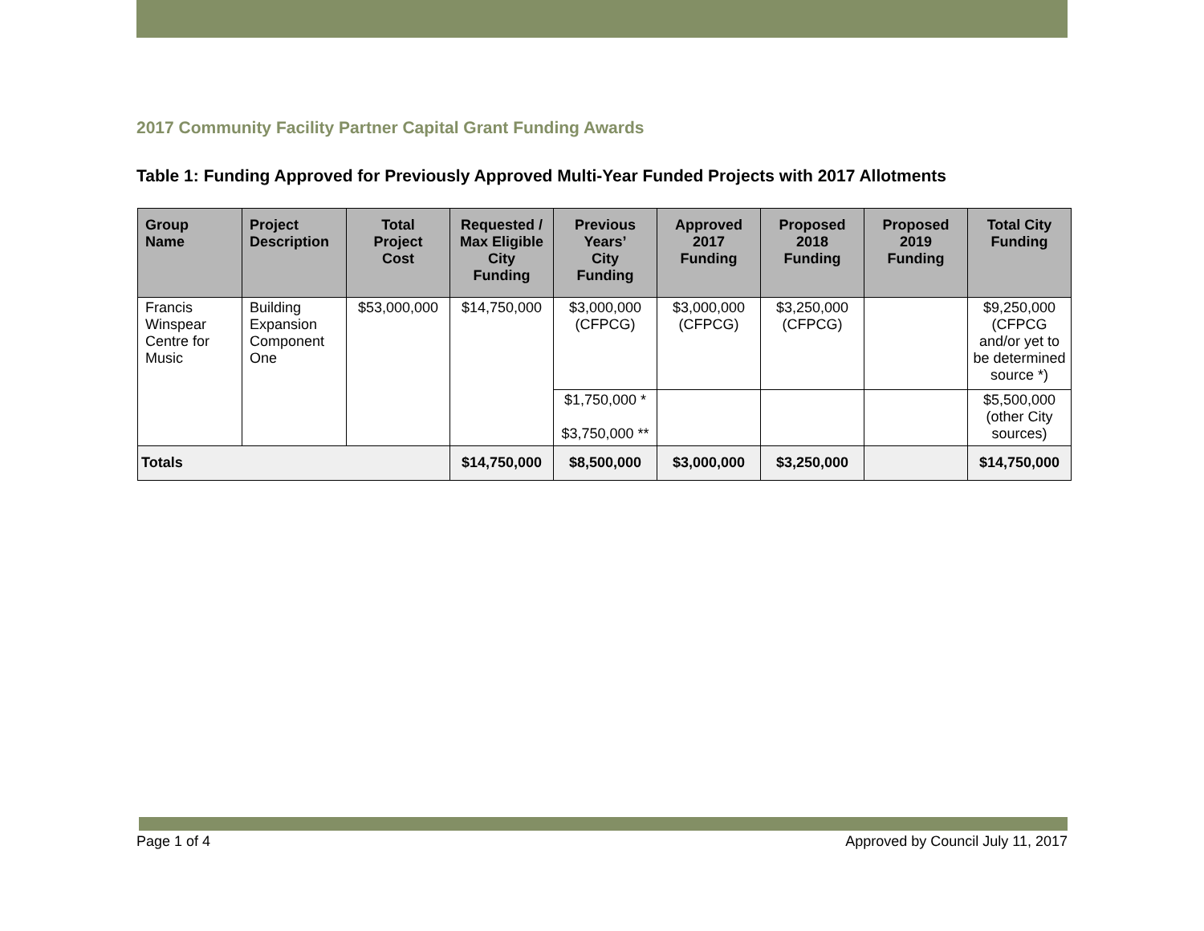2017 Community Facility Partner Capital Grant Funding Awards
Table 1: Funding Approved for Previously Approved Multi-Year Funded Projects with 2017 Allotments
| Group Name | Project Description | Total Project Cost | Requested / Max Eligible City Funding | Previous Years’ City Funding | Approved 2017 Funding | Proposed 2018 Funding | Proposed 2019 Funding | Total City Funding |
| --- | --- | --- | --- | --- | --- | --- | --- | --- |
| Francis Winspear Centre for Music | Building Expansion Component One | $53,000,000 | $14,750,000 | $3,000,000 (CFPCG) | $3,000,000 (CFPCG) | $3,250,000 (CFPCG) | | $9,250,000 (CFPCG and/or yet to be determined source *) |
| | | | | $1,750,000 * $3,750,000 ** | | | | $5,500,000 (other City sources) |
| Totals | | | $14,750,000 | $8,500,000 | $3,000,000 | $3,250,000 | | $14,750,000 |
Page 1 of 4 Approved by Council July 11, 2017